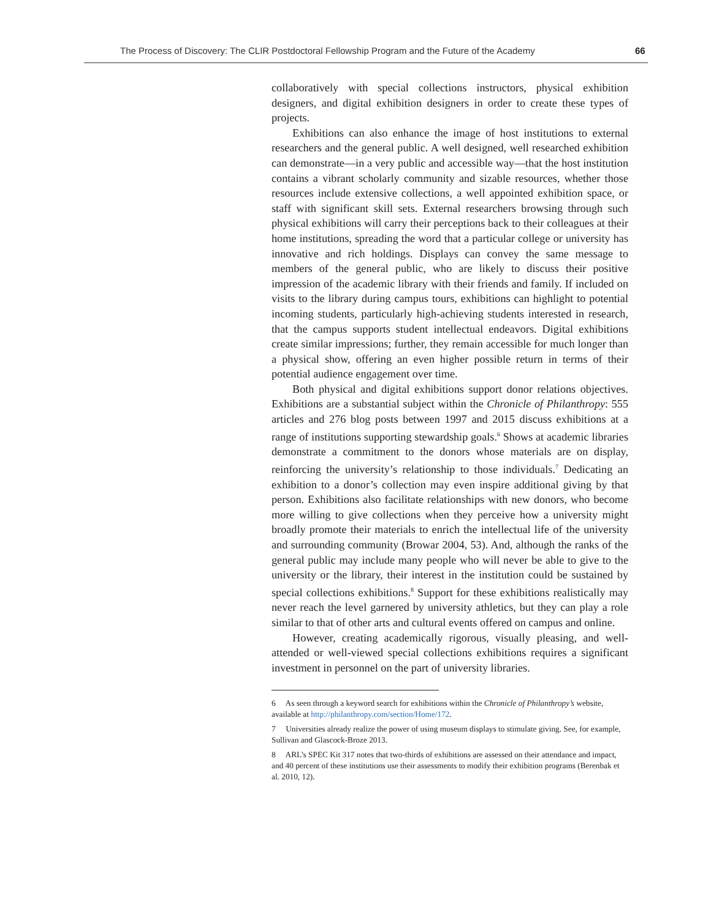The Process of Discovery: The CLIR Postdoctoral Fellowship Program and the Future of the Academy 66
collaboratively with special collections instructors, physical exhibition designers, and digital exhibition designers in order to create these types of projects.
Exhibitions can also enhance the image of host institutions to external researchers and the general public. A well designed, well researched exhibition can demonstrate—in a very public and accessible way—that the host institution contains a vibrant scholarly community and sizable resources, whether those resources include extensive collections, a well appointed exhibition space, or staff with significant skill sets. External researchers browsing through such physical exhibitions will carry their perceptions back to their colleagues at their home institutions, spreading the word that a particular college or university has innovative and rich holdings. Displays can convey the same message to members of the general public, who are likely to discuss their positive impression of the academic library with their friends and family. If included on visits to the library during campus tours, exhibitions can highlight to potential incoming students, particularly high-achieving students interested in research, that the campus supports student intellectual endeavors. Digital exhibitions create similar impressions; further, they remain accessible for much longer than a physical show, offering an even higher possible return in terms of their potential audience engagement over time.
Both physical and digital exhibitions support donor relations objectives. Exhibitions are a substantial subject within the Chronicle of Philanthropy: 555 articles and 276 blog posts between 1997 and 2015 discuss exhibitions at a range of institutions supporting stewardship goals.<sup>6</sup> Shows at academic libraries demonstrate a commitment to the donors whose materials are on display, reinforcing the university’s relationship to those individuals.<sup>7</sup> Dedicating an exhibition to a donor’s collection may even inspire additional giving by that person. Exhibitions also facilitate relationships with new donors, who become more willing to give collections when they perceive how a university might broadly promote their materials to enrich the intellectual life of the university and surrounding community (Browar 2004, 53). And, although the ranks of the general public may include many people who will never be able to give to the university or the library, their interest in the institution could be sustained by special collections exhibitions.<sup>8</sup> Support for these exhibitions realistically may never reach the level garnered by university athletics, but they can play a role similar to that of other arts and cultural events offered on campus and online.
However, creating academically rigorous, visually pleasing, and well-attended or well-viewed special collections exhibitions requires a significant investment in personnel on the part of university libraries.
6 As seen through a keyword search for exhibitions within the Chronicle of Philanthropy’s website, available at http://philanthropy.com/section/Home/172.
7 Universities already realize the power of using museum displays to stimulate giving. See, for example, Sullivan and Glascock-Broze 2013.
8 ARL’s SPEC Kit 317 notes that two-thirds of exhibitions are assessed on their attendance and impact, and 40 percent of these institutions use their assessments to modify their exhibition programs (Berenbak et al. 2010, 12).